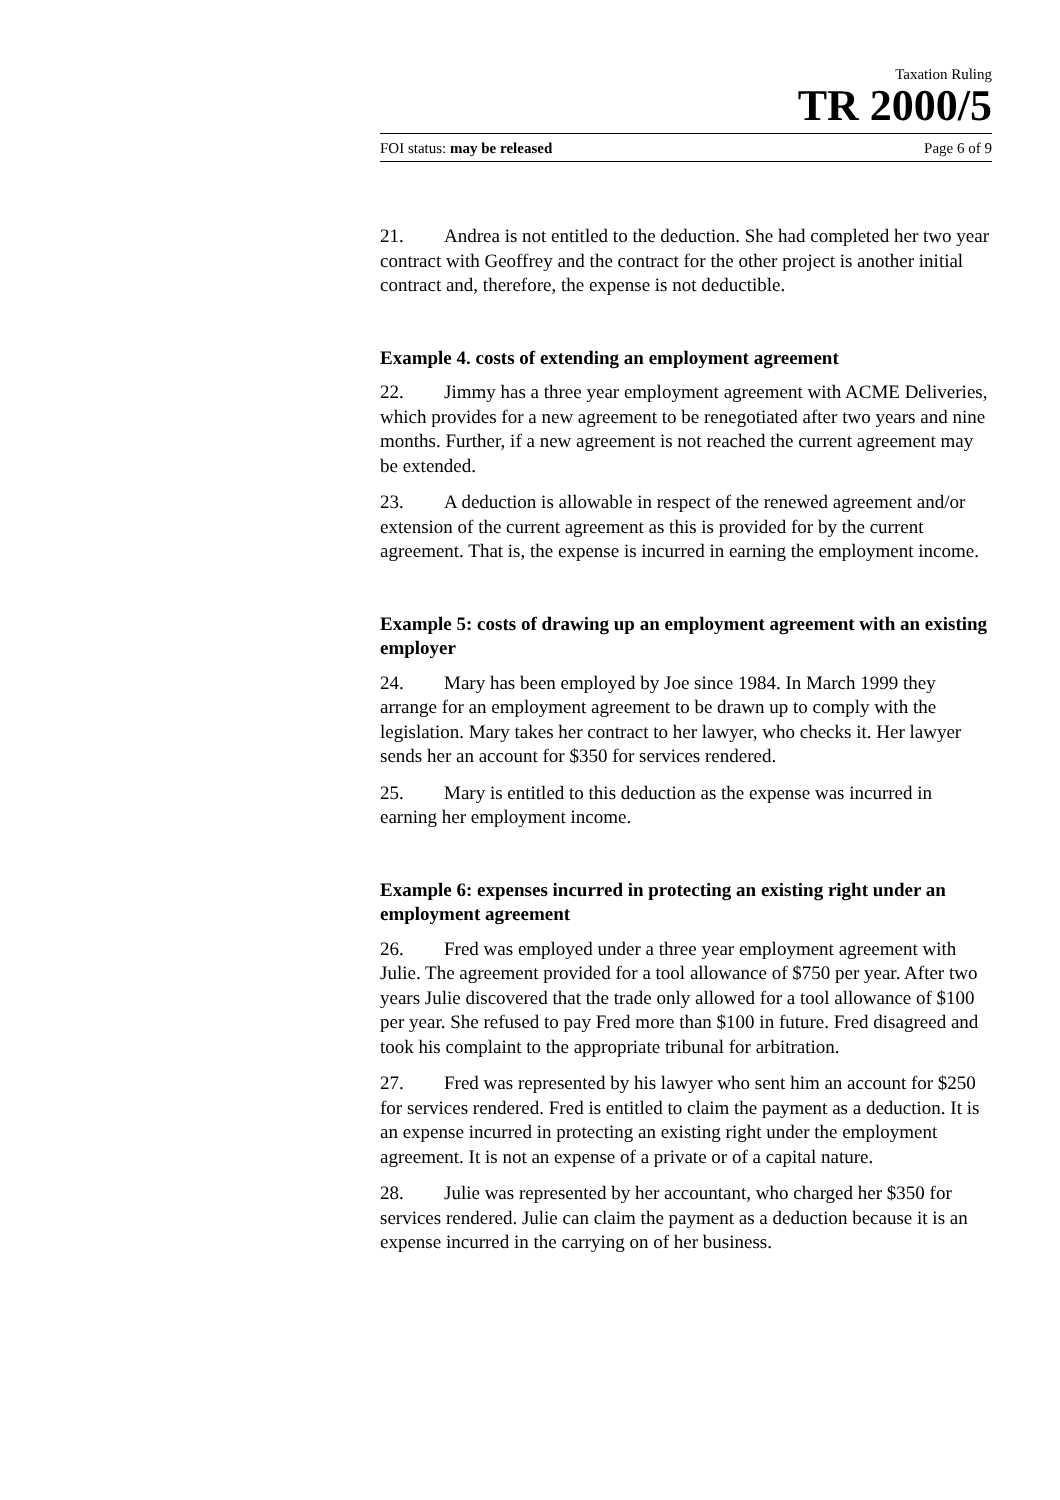Taxation Ruling
TR 2000/5
FOI status: may be released Page 6 of 9
21. Andrea is not entitled to the deduction. She had completed her two year contract with Geoffrey and the contract for the other project is another initial contract and, therefore, the expense is not deductible.
Example 4. costs of extending an employment agreement
22. Jimmy has a three year employment agreement with ACME Deliveries, which provides for a new agreement to be renegotiated after two years and nine months. Further, if a new agreement is not reached the current agreement may be extended.
23. A deduction is allowable in respect of the renewed agreement and/or extension of the current agreement as this is provided for by the current agreement. That is, the expense is incurred in earning the employment income.
Example 5: costs of drawing up an employment agreement with an existing employer
24. Mary has been employed by Joe since 1984. In March 1999 they arrange for an employment agreement to be drawn up to comply with the legislation. Mary takes her contract to her lawyer, who checks it. Her lawyer sends her an account for $350 for services rendered.
25. Mary is entitled to this deduction as the expense was incurred in earning her employment income.
Example 6: expenses incurred in protecting an existing right under an employment agreement
26. Fred was employed under a three year employment agreement with Julie. The agreement provided for a tool allowance of $750 per year. After two years Julie discovered that the trade only allowed for a tool allowance of $100 per year. She refused to pay Fred more than $100 in future. Fred disagreed and took his complaint to the appropriate tribunal for arbitration.
27. Fred was represented by his lawyer who sent him an account for $250 for services rendered. Fred is entitled to claim the payment as a deduction. It is an expense incurred in protecting an existing right under the employment agreement. It is not an expense of a private or of a capital nature.
28. Julie was represented by her accountant, who charged her $350 for services rendered. Julie can claim the payment as a deduction because it is an expense incurred in the carrying on of her business.